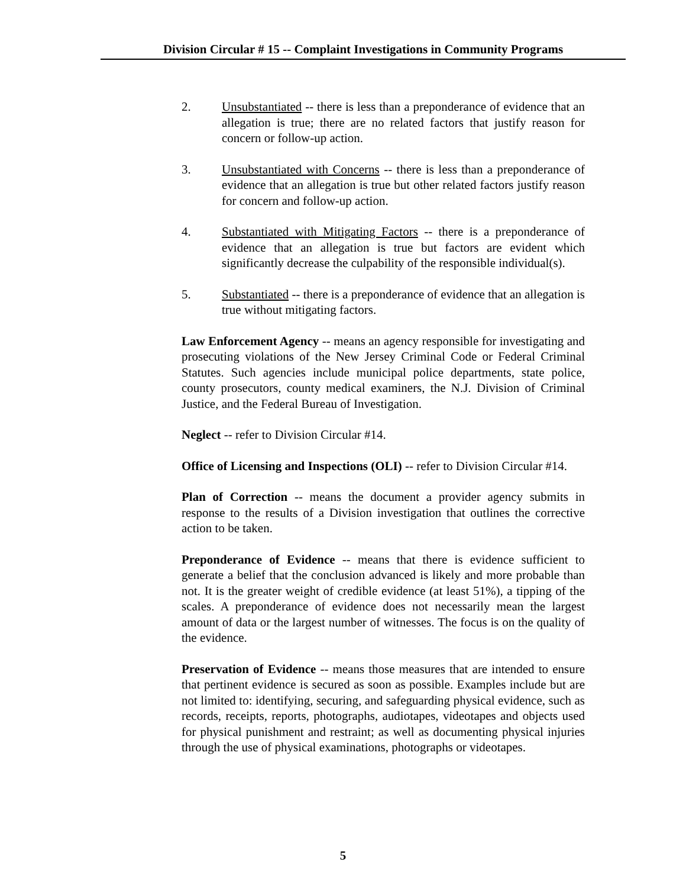Division Circular # 15 -- Complaint Investigations in Community Programs
2. Unsubstantiated -- there is less than a preponderance of evidence that an allegation is true; there are no related factors that justify reason for concern or follow-up action.
3. Unsubstantiated with Concerns -- there is less than a preponderance of evidence that an allegation is true but other related factors justify reason for concern and follow-up action.
4. Substantiated with Mitigating Factors -- there is a preponderance of evidence that an allegation is true but factors are evident which significantly decrease the culpability of the responsible individual(s).
5. Substantiated -- there is a preponderance of evidence that an allegation is true without mitigating factors.
Law Enforcement Agency -- means an agency responsible for investigating and prosecuting violations of the New Jersey Criminal Code or Federal Criminal Statutes. Such agencies include municipal police departments, state police, county prosecutors, county medical examiners, the N.J. Division of Criminal Justice, and the Federal Bureau of Investigation.
Neglect -- refer to Division Circular #14.
Office of Licensing and Inspections (OLI) -- refer to Division Circular #14.
Plan of Correction -- means the document a provider agency submits in response to the results of a Division investigation that outlines the corrective action to be taken.
Preponderance of Evidence -- means that there is evidence sufficient to generate a belief that the conclusion advanced is likely and more probable than not. It is the greater weight of credible evidence (at least 51%), a tipping of the scales. A preponderance of evidence does not necessarily mean the largest amount of data or the largest number of witnesses. The focus is on the quality of the evidence.
Preservation of Evidence -- means those measures that are intended to ensure that pertinent evidence is secured as soon as possible. Examples include but are not limited to: identifying, securing, and safeguarding physical evidence, such as records, receipts, reports, photographs, audiotapes, videotapes and objects used for physical punishment and restraint; as well as documenting physical injuries through the use of physical examinations, photographs or videotapes.
5